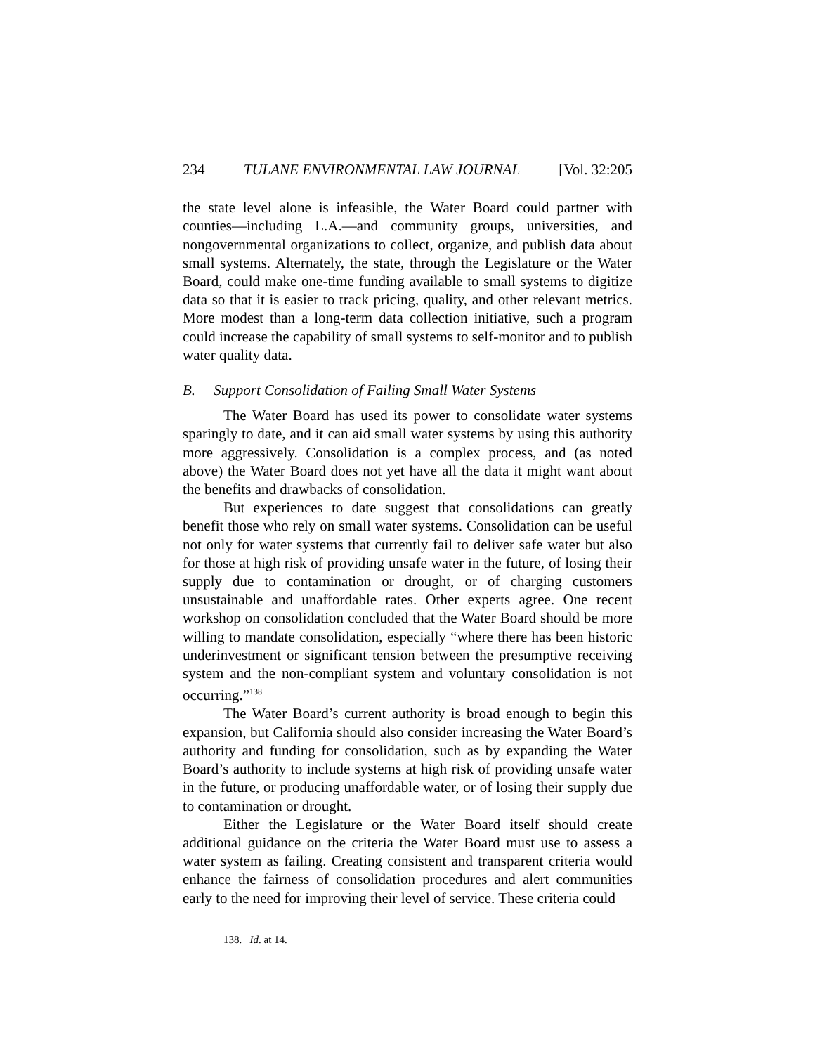234 TULANE ENVIRONMENTAL LAW JOURNAL [Vol. 32:205
the state level alone is infeasible, the Water Board could partner with counties—including L.A.—and community groups, universities, and nongovernmental organizations to collect, organize, and publish data about small systems. Alternately, the state, through the Legislature or the Water Board, could make one-time funding available to small systems to digitize data so that it is easier to track pricing, quality, and other relevant metrics. More modest than a long-term data collection initiative, such a program could increase the capability of small systems to self-monitor and to publish water quality data.
B. Support Consolidation of Failing Small Water Systems
The Water Board has used its power to consolidate water systems sparingly to date, and it can aid small water systems by using this authority more aggressively. Consolidation is a complex process, and (as noted above) the Water Board does not yet have all the data it might want about the benefits and drawbacks of consolidation.
But experiences to date suggest that consolidations can greatly benefit those who rely on small water systems. Consolidation can be useful not only for water systems that currently fail to deliver safe water but also for those at high risk of providing unsafe water in the future, of losing their supply due to contamination or drought, or of charging customers unsustainable and unaffordable rates. Other experts agree. One recent workshop on consolidation concluded that the Water Board should be more willing to mandate consolidation, especially “where there has been historic underinvestment or significant tension between the presumptive receiving system and the non-compliant system and voluntary consolidation is not occurring.”<sup>138</sup>
The Water Board’s current authority is broad enough to begin this expansion, but California should also consider increasing the Water Board’s authority and funding for consolidation, such as by expanding the Water Board’s authority to include systems at high risk of providing unsafe water in the future, or producing unaffordable water, or of losing their supply due to contamination or drought.
Either the Legislature or the Water Board itself should create additional guidance on the criteria the Water Board must use to assess a water system as failing. Creating consistent and transparent criteria would enhance the fairness of consolidation procedures and alert communities early to the need for improving their level of service. These criteria could
138. Id. at 14.